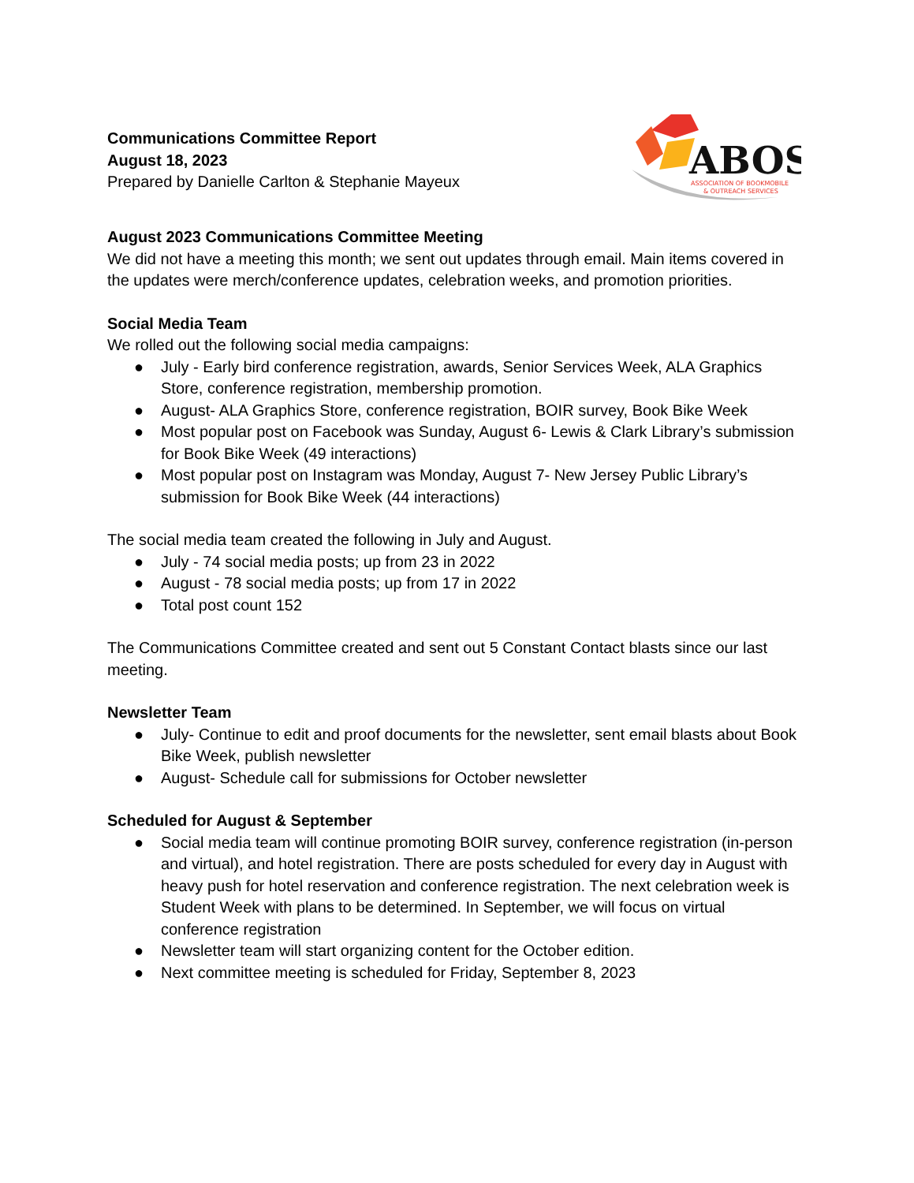Communications Committee Report
August 18, 2023
Prepared by Danielle Carlton & Stephanie Mayeux
ABOS
ASSOCIATION OF BOOKMOBILE
& OUTREACH SERVICES
August 2023 Communications Committee Meeting
We did not have a meeting this month; we sent out updates through email. Main items covered in the updates were merch/conference updates, celebration weeks, and promotion priorities.
Social Media Team
We rolled out the following social media campaigns:
● July - Early bird conference registration, awards, Senior Services Week, ALA Graphics Store, conference registration, membership promotion.
● August- ALA Graphics Store, conference registration, BOIR survey, Book Bike Week
● Most popular post on Facebook was Sunday, August 6- Lewis & Clark Library’s submission for Book Bike Week (49 interactions)
● Most popular post on Instagram was Monday, August 7- New Jersey Public Library’s submission for Book Bike Week (44 interactions)
The social media team created the following in July and August.
● July - 74 social media posts; up from 23 in 2022
● August - 78 social media posts; up from 17 in 2022
● Total post count 152
The Communications Committee created and sent out 5 Constant Contact blasts since our last meeting.
Newsletter Team
● July- Continue to edit and proof documents for the newsletter, sent email blasts about Book Bike Week, publish newsletter
● August- Schedule call for submissions for October newsletter
Scheduled for August & September
● Social media team will continue promoting BOIR survey, conference registration (in-person and virtual), and hotel registration. There are posts scheduled for every day in August with heavy push for hotel reservation and conference registration. The next celebration week is Student Week with plans to be determined. In September, we will focus on virtual conference registration
● Newsletter team will start organizing content for the October edition.
● Next committee meeting is scheduled for Friday, September 8, 2023